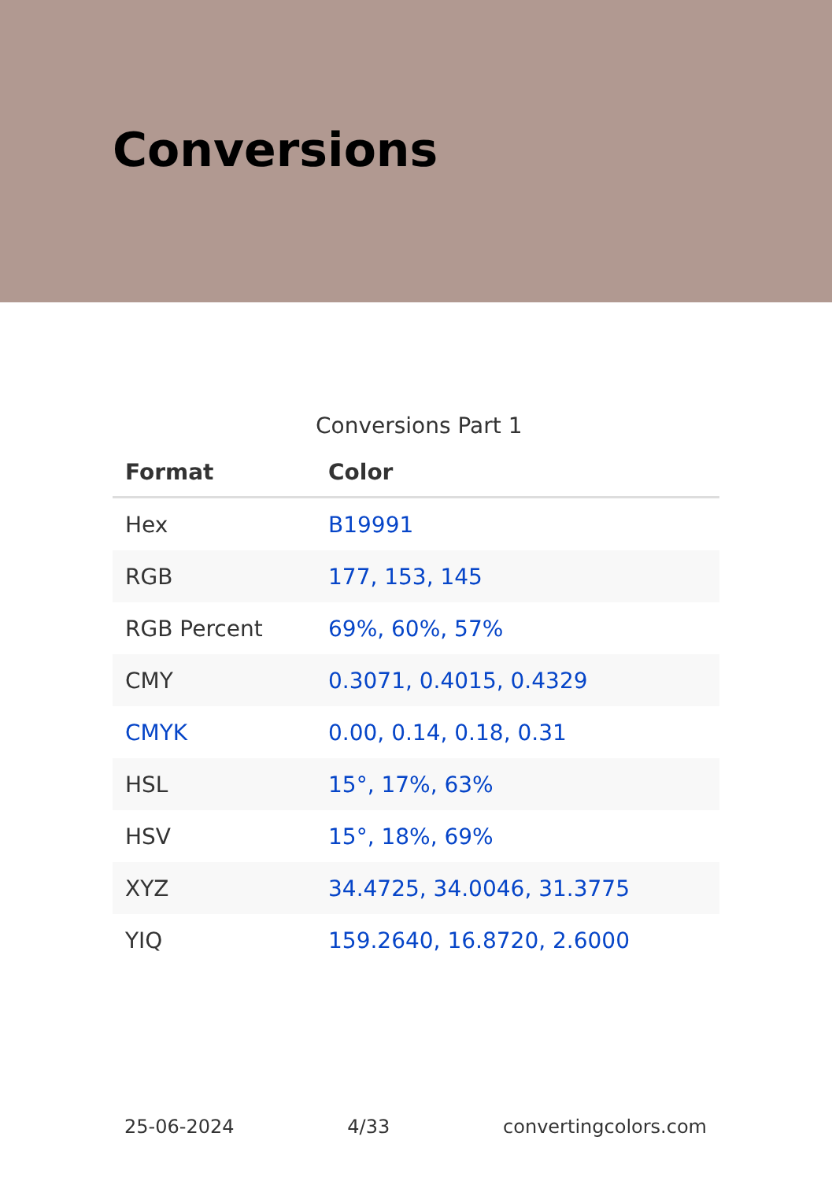Conversions
Conversions Part 1
| Format | Color |
| --- | --- |
| Hex | B19991 |
| RGB | 177, 153, 145 |
| RGB Percent | 69%, 60%, 57% |
| CMY | 0.3071, 0.4015, 0.4329 |
| CMYK | 0.00, 0.14, 0.18, 0.31 |
| HSL | 15°, 17%, 63% |
| HSV | 15°, 18%, 69% |
| XYZ | 34.4725, 34.0046, 31.3775 |
| YIQ | 159.2640, 16.8720, 2.6000 |
25-06-2024 4/33 convertingcolors.com